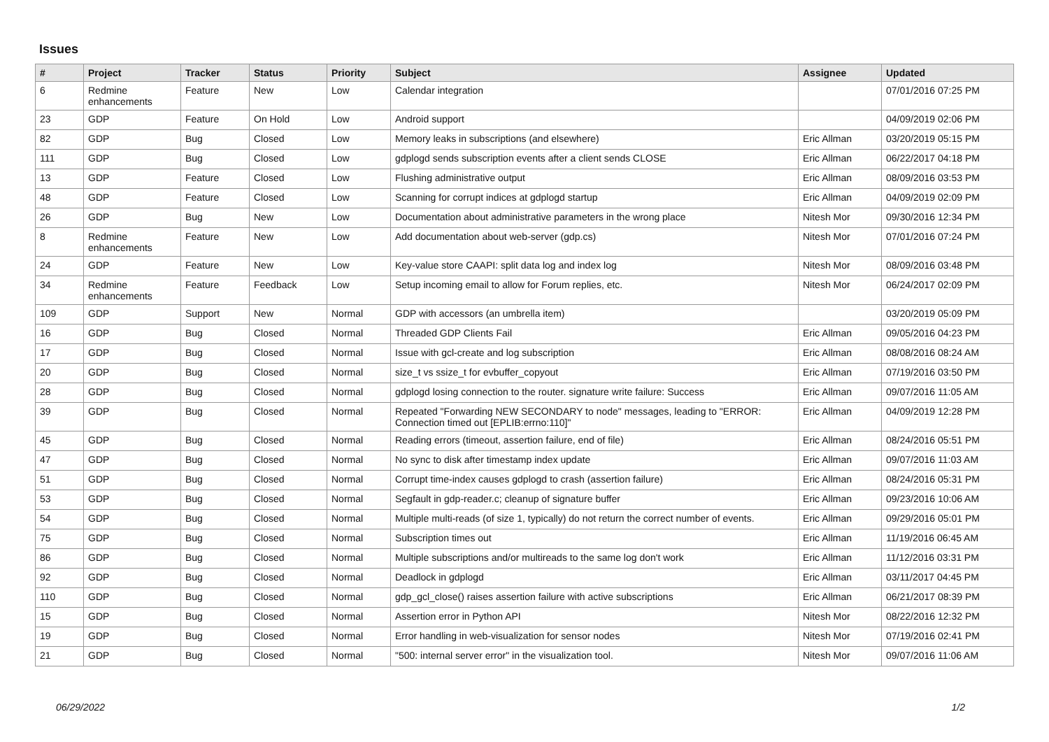Issues
| # | Project | Tracker | Status | Priority | Subject | Assignee | Updated |
| --- | --- | --- | --- | --- | --- | --- | --- |
| 6 | Redmine enhancements | Feature | New | Low | Calendar integration | | 07/01/2016 07:25 PM |
| 23 | GDP | Feature | On Hold | Low | Android support | | 04/09/2019 02:06 PM |
| 82 | GDP | Bug | Closed | Low | Memory leaks in subscriptions (and elsewhere) | Eric Allman | 03/20/2019 05:15 PM |
| 111 | GDP | Bug | Closed | Low | gdplogd sends subscription events after a client sends CLOSE | Eric Allman | 06/22/2017 04:18 PM |
| 13 | GDP | Feature | Closed | Low | Flushing administrative output | Eric Allman | 08/09/2016 03:53 PM |
| 48 | GDP | Feature | Closed | Low | Scanning for corrupt indices at gdplogd startup | Eric Allman | 04/09/2019 02:09 PM |
| 26 | GDP | Bug | New | Low | Documentation about administrative parameters in the wrong place | Nitesh Mor | 09/30/2016 12:34 PM |
| 8 | Redmine enhancements | Feature | New | Low | Add documentation about web-server (gdp.cs) | Nitesh Mor | 07/01/2016 07:24 PM |
| 24 | GDP | Feature | New | Low | Key-value store CAAPI: split data log and index log | Nitesh Mor | 08/09/2016 03:48 PM |
| 34 | Redmine enhancements | Feature | Feedback | Low | Setup incoming email to allow for Forum replies, etc. | Nitesh Mor | 06/24/2017 02:09 PM |
| 109 | GDP | Support | New | Normal | GDP with accessors (an umbrella item) | | 03/20/2019 05:09 PM |
| 16 | GDP | Bug | Closed | Normal | Threaded GDP Clients Fail | Eric Allman | 09/05/2016 04:23 PM |
| 17 | GDP | Bug | Closed | Normal | Issue with gcl-create and log subscription | Eric Allman | 08/08/2016 08:24 AM |
| 20 | GDP | Bug | Closed | Normal | size_t vs ssize_t for evbuffer_copyout | Eric Allman | 07/19/2016 03:50 PM |
| 28 | GDP | Bug | Closed | Normal | gdplogd losing connection to the router. signature write failure: Success | Eric Allman | 09/07/2016 11:05 AM |
| 39 | GDP | Bug | Closed | Normal | Repeated "Forwarding NEW SECONDARY to node" messages, leading to "ERROR: Connection timed out [EPLIB:errno:110]" | Eric Allman | 04/09/2019 12:28 PM |
| 45 | GDP | Bug | Closed | Normal | Reading errors (timeout, assertion failure, end of file) | Eric Allman | 08/24/2016 05:51 PM |
| 47 | GDP | Bug | Closed | Normal | No sync to disk after timestamp index update | Eric Allman | 09/07/2016 11:03 AM |
| 51 | GDP | Bug | Closed | Normal | Corrupt time-index causes gdplogd to crash (assertion failure) | Eric Allman | 08/24/2016 05:31 PM |
| 53 | GDP | Bug | Closed | Normal | Segfault in gdp-reader.c; cleanup of signature buffer | Eric Allman | 09/23/2016 10:06 AM |
| 54 | GDP | Bug | Closed | Normal | Multiple multi-reads (of size 1, typically) do not return the correct number of events. | Eric Allman | 09/29/2016 05:01 PM |
| 75 | GDP | Bug | Closed | Normal | Subscription times out | Eric Allman | 11/19/2016 06:45 AM |
| 86 | GDP | Bug | Closed | Normal | Multiple subscriptions and/or multireads to the same log don't work | Eric Allman | 11/12/2016 03:31 PM |
| 92 | GDP | Bug | Closed | Normal | Deadlock in gdplogd | Eric Allman | 03/11/2017 04:45 PM |
| 110 | GDP | Bug | Closed | Normal | gdp_gcl_close() raises assertion failure with active subscriptions | Eric Allman | 06/21/2017 08:39 PM |
| 15 | GDP | Bug | Closed | Normal | Assertion error in Python API | Nitesh Mor | 08/22/2016 12:32 PM |
| 19 | GDP | Bug | Closed | Normal | Error handling in web-visualization for sensor nodes | Nitesh Mor | 07/19/2016 02:41 PM |
| 21 | GDP | Bug | Closed | Normal | "500: internal server error" in the visualization tool. | Nitesh Mor | 09/07/2016 11:06 AM |
06/29/2022 1/2